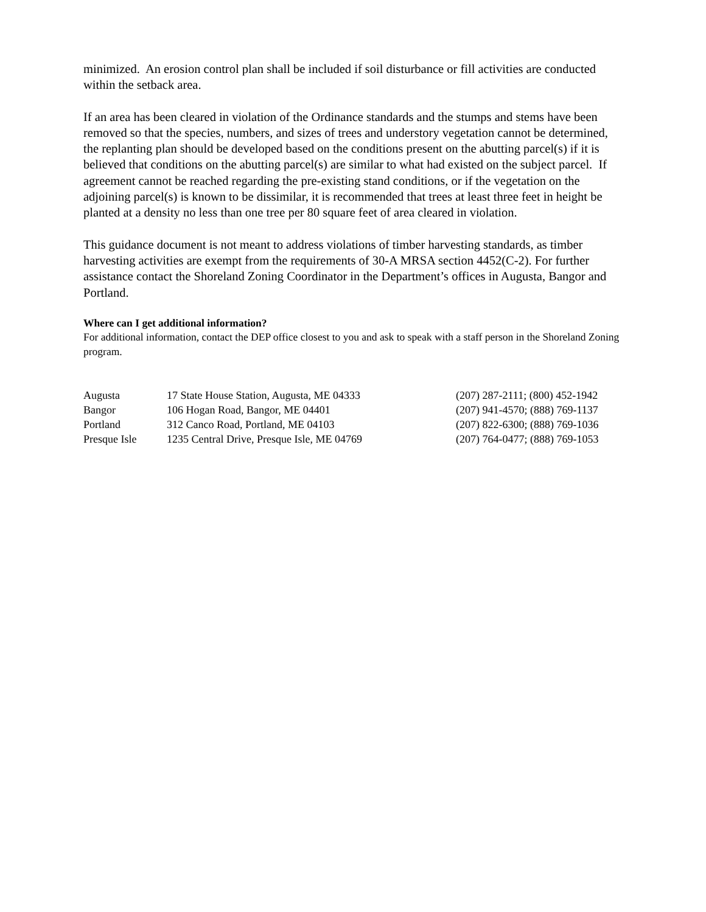minimized. An erosion control plan shall be included if soil disturbance or fill activities are conducted within the setback area.
If an area has been cleared in violation of the Ordinance standards and the stumps and stems have been removed so that the species, numbers, and sizes of trees and understory vegetation cannot be determined, the replanting plan should be developed based on the conditions present on the abutting parcel(s) if it is believed that conditions on the abutting parcel(s) are similar to what had existed on the subject parcel. If agreement cannot be reached regarding the pre-existing stand conditions, or if the vegetation on the adjoining parcel(s) is known to be dissimilar, it is recommended that trees at least three feet in height be planted at a density no less than one tree per 80 square feet of area cleared in violation.
This guidance document is not meant to address violations of timber harvesting standards, as timber harvesting activities are exempt from the requirements of 30-A MRSA section 4452(C-2). For further assistance contact the Shoreland Zoning Coordinator in the Department’s offices in Augusta, Bangor and Portland.
Where can I get additional information?
For additional information, contact the DEP office closest to you and ask to speak with a staff person in the Shoreland Zoning program.
| Augusta | 17 State House Station, Augusta, ME 04333 | (207) 287-2111; (800) 452-1942 |
| Bangor | 106 Hogan Road, Bangor, ME 04401 | (207) 941-4570; (888) 769-1137 |
| Portland | 312 Canco Road, Portland, ME 04103 | (207) 822-6300; (888) 769-1036 |
| Presque Isle | 1235 Central Drive, Presque Isle, ME 04769 | (207) 764-0477; (888) 769-1053 |